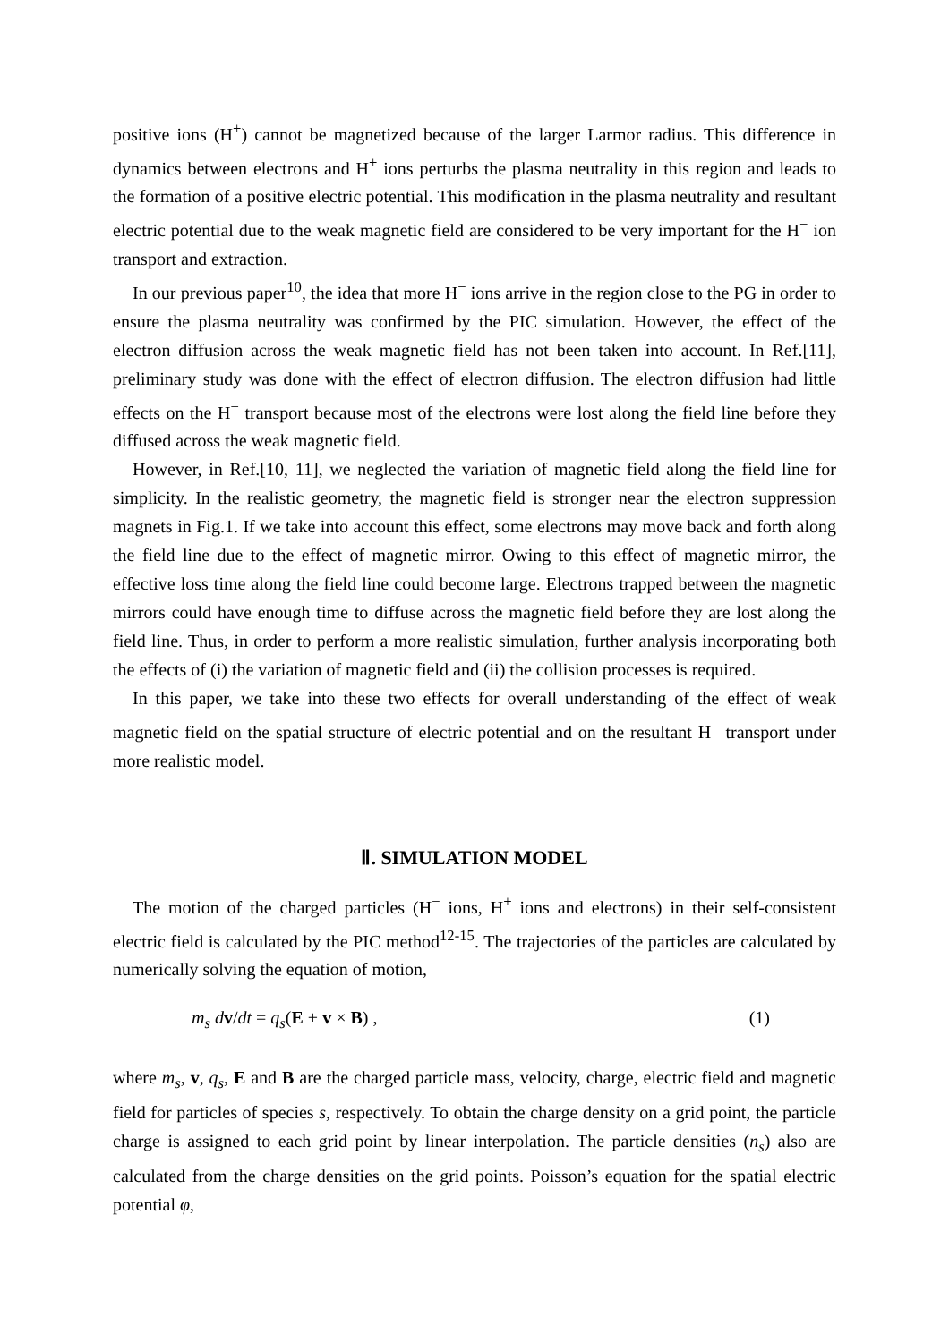positive ions (H<sup>+</sup>) cannot be magnetized because of the larger Larmor radius. This difference in dynamics between electrons and H<sup>+</sup> ions perturbs the plasma neutrality in this region and leads to the formation of a positive electric potential. This modification in the plasma neutrality and resultant electric potential due to the weak magnetic field are considered to be very important for the H<sup>−</sup> ion transport and extraction.
In our previous paper<sup>10</sup>, the idea that more H<sup>−</sup> ions arrive in the region close to the PG in order to ensure the plasma neutrality was confirmed by the PIC simulation. However, the effect of the electron diffusion across the weak magnetic field has not been taken into account. In Ref.[11], preliminary study was done with the effect of electron diffusion. The electron diffusion had little effects on the H<sup>−</sup> transport because most of the electrons were lost along the field line before they diffused across the weak magnetic field.
However, in Ref.[10, 11], we neglected the variation of magnetic field along the field line for simplicity. In the realistic geometry, the magnetic field is stronger near the electron suppression magnets in Fig.1. If we take into account this effect, some electrons may move back and forth along the field line due to the effect of magnetic mirror. Owing to this effect of magnetic mirror, the effective loss time along the field line could become large. Electrons trapped between the magnetic mirrors could have enough time to diffuse across the magnetic field before they are lost along the field line. Thus, in order to perform a more realistic simulation, further analysis incorporating both the effects of (i) the variation of magnetic field and (ii) the collision processes is required.
In this paper, we take into these two effects for overall understanding of the effect of weak magnetic field on the spatial structure of electric potential and on the resultant H<sup>−</sup> transport under more realistic model.
Ⅱ. SIMULATION MODEL
The motion of the charged particles (H<sup>−</sup> ions, H<sup>+</sup> ions and electrons) in their self-consistent electric field is calculated by the PIC method<sup>12-15</sup>. The trajectories of the particles are calculated by numerically solving the equation of motion,
m<sub>s</sub> d v/dt = q<sub>s</sub>(E + v × B) , (1)
where m<sub>s</sub>, v, q<sub>s</sub>, E and B are the charged particle mass, velocity, charge, electric field and magnetic field for particles of species s, respectively. To obtain the charge density on a grid point, the particle charge is assigned to each grid point by linear interpolation. The particle densities (n<sub>s</sub>) also are calculated from the charge densities on the grid points. Poisson’s equation for the spatial electric potential φ,